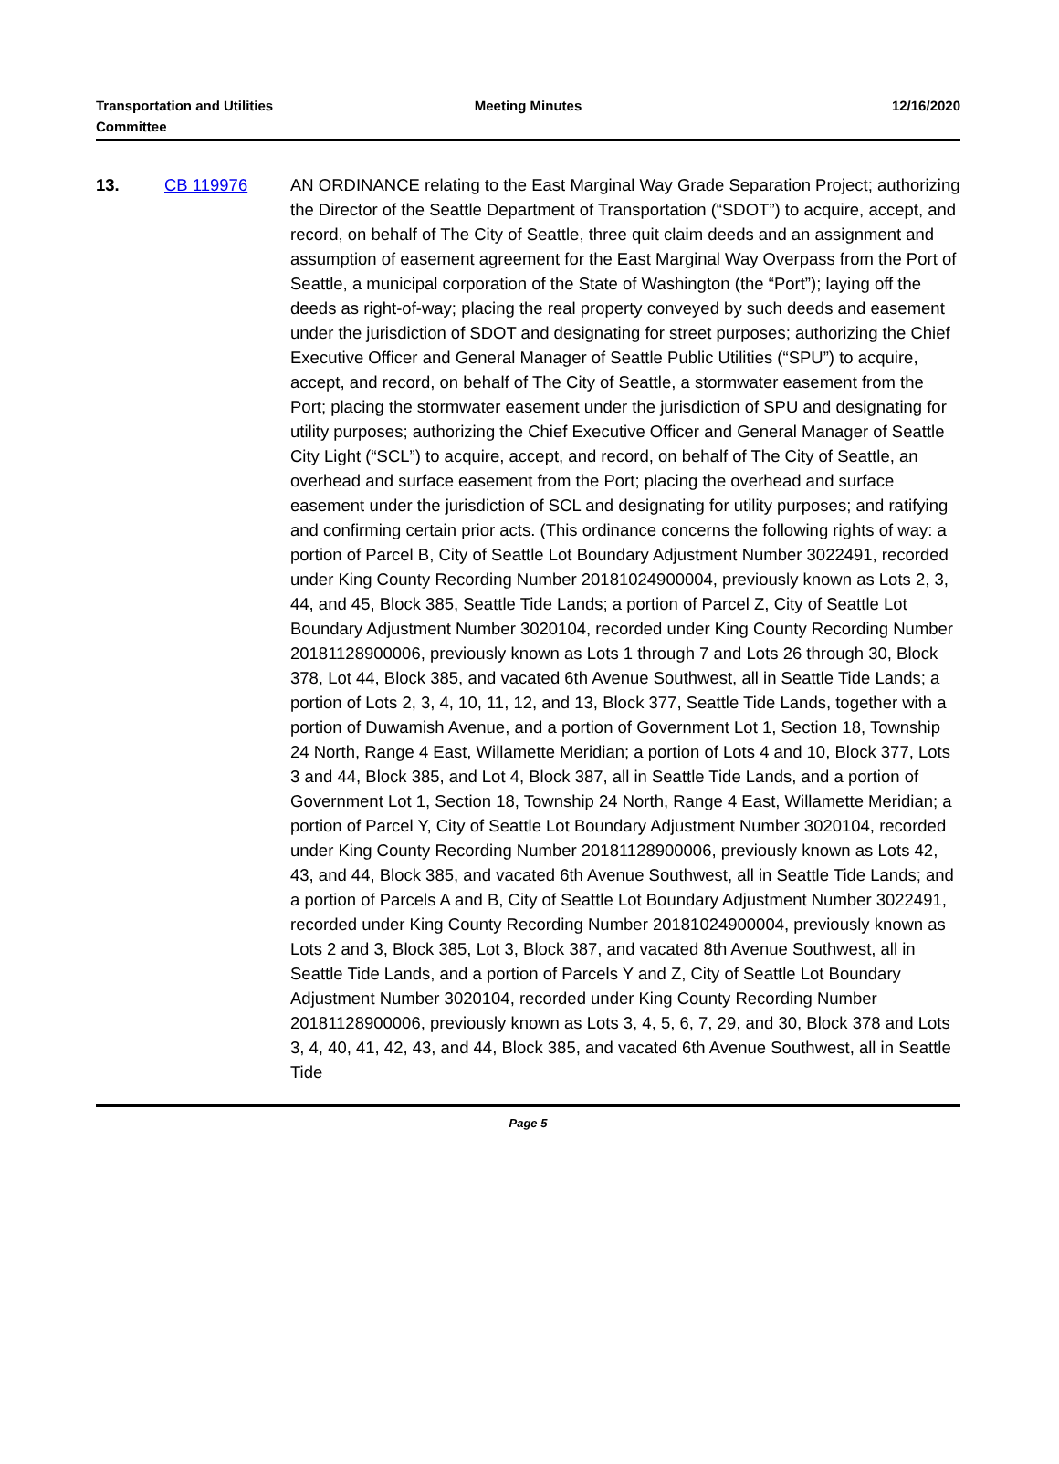Transportation and Utilities
Committee
Meeting Minutes 12/16/2020
13. CB 119976 AN ORDINANCE relating to the East Marginal Way Grade Separation Project; authorizing the Director of the Seattle Department of Transportation (“SDOT”) to acquire, accept, and record, on behalf of The City of Seattle, three quit claim deeds and an assignment and assumption of easement agreement for the East Marginal Way Overpass from the Port of Seattle, a municipal corporation of the State of Washington (the “Port”); laying off the deeds as right-of-way; placing the real property conveyed by such deeds and easement under the jurisdiction of SDOT and designating for street purposes; authorizing the Chief Executive Officer and General Manager of Seattle Public Utilities (“SPU”) to acquire, accept, and record, on behalf of The City of Seattle, a stormwater easement from the Port; placing the stormwater easement under the jurisdiction of SPU and designating for utility purposes; authorizing the Chief Executive Officer and General Manager of Seattle City Light (“SCL”) to acquire, accept, and record, on behalf of The City of Seattle, an overhead and surface easement from the Port; placing the overhead and surface easement under the jurisdiction of SCL and designating for utility purposes; and ratifying and confirming certain prior acts. (This ordinance concerns the following rights of way: a portion of Parcel B, City of Seattle Lot Boundary Adjustment Number 3022491, recorded under King County Recording Number 20181024900004, previously known as Lots 2, 3, 44, and 45, Block 385, Seattle Tide Lands; a portion of Parcel Z, City of Seattle Lot Boundary Adjustment Number 3020104, recorded under King County Recording Number 20181128900006, previously known as Lots 1 through 7 and Lots 26 through 30, Block 378, Lot 44, Block 385, and vacated 6th Avenue Southwest, all in Seattle Tide Lands; a portion of Lots 2, 3, 4, 10, 11, 12, and 13, Block 377, Seattle Tide Lands, together with a portion of Duwamish Avenue, and a portion of Government Lot 1, Section 18, Township 24 North, Range 4 East, Willamette Meridian; a portion of Lots 4 and 10, Block 377, Lots 3 and 44, Block 385, and Lot 4, Block 387, all in Seattle Tide Lands, and a portion of Government Lot 1, Section 18, Township 24 North, Range 4 East, Willamette Meridian; a portion of Parcel Y, City of Seattle Lot Boundary Adjustment Number 3020104, recorded under King County Recording Number 20181128900006, previously known as Lots 42, 43, and 44, Block 385, and vacated 6th Avenue Southwest, all in Seattle Tide Lands; and a portion of Parcels A and B, City of Seattle Lot Boundary Adjustment Number 3022491, recorded under King County Recording Number 20181024900004, previously known as Lots 2 and 3, Block 385, Lot 3, Block 387, and vacated 8th Avenue Southwest, all in Seattle Tide Lands, and a portion of Parcels Y and Z, City of Seattle Lot Boundary Adjustment Number 3020104, recorded under King County Recording Number 20181128900006, previously known as Lots 3, 4, 5, 6, 7, 29, and 30, Block 378 and Lots 3, 4, 40, 41, 42, 43, and 44, Block 385, and vacated 6th Avenue Southwest, all in Seattle Tide
Page 5